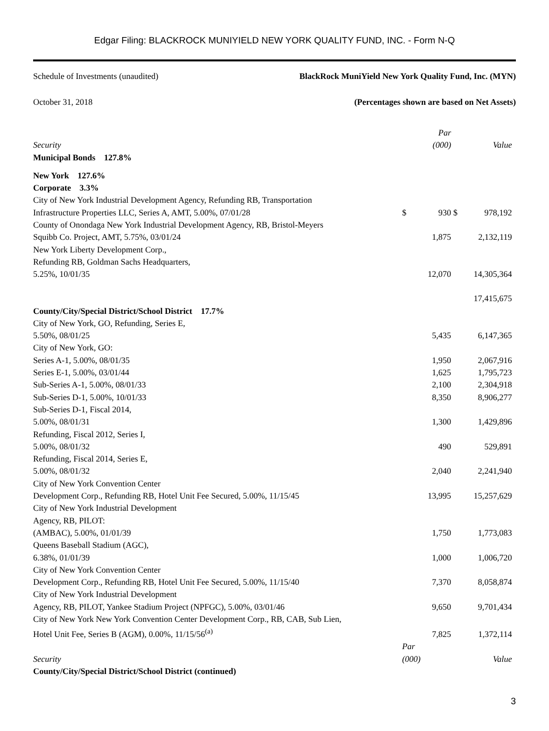Edgar Filing: BLACKROCK MUNIYIELD NEW YORK QUALITY FUND, INC. - Form N-Q
Schedule of Investments (unaudited) BlackRock MuniYield New York Quality Fund, Inc. (MYN)
October 31, 2018 (Percentages shown are based on Net Assets)
| Security | | Par (000) | | Value |
| --- | --- | --- | --- | --- |
| Municipal Bonds 127.8% | | | | |
| New York 127.6% | | | | |
| Corporate 3.3% | | | | |
| City of New York Industrial Development Agency, Refunding RB, Transportation Infrastructure Properties LLC, Series A, AMT, 5.00%, 07/01/28 | $ | 930 | $ | 978,192 |
| County of Onondaga New York Industrial Development Agency, RB, Bristol-Meyers Squibb Co. Project, AMT, 5.75%, 03/01/24 | | 1,875 | | 2,132,119 |
| New York Liberty Development Corp., Refunding RB, Goldman Sachs Headquarters, 5.25%, 10/01/35 | | 12,070 | | 14,305,364 |
| | | | | 17,415,675 |
| County/City/Special District/School District 17.7% | | | | |
| City of New York, GO, Refunding, Series E, 5.50%, 08/01/25 | | 5,435 | | 6,147,365 |
| City of New York, GO: | | | | |
| Series A-1, 5.00%, 08/01/35 | | 1,950 | | 2,067,916 |
| Series E-1, 5.00%, 03/01/44 | | 1,625 | | 1,795,723 |
| Sub-Series A-1, 5.00%, 08/01/33 | | 2,100 | | 2,304,918 |
| Sub-Series D-1, 5.00%, 10/01/33 | | 8,350 | | 8,906,277 |
| Sub-Series D-1, Fiscal 2014, 5.00%, 08/01/31 | | 1,300 | | 1,429,896 |
| Refunding, Fiscal 2012, Series I, 5.00%, 08/01/32 | | 490 | | 529,891 |
| Refunding, Fiscal 2014, Series E, 5.00%, 08/01/32 | | 2,040 | | 2,241,940 |
| City of New York Convention Center Development Corp., Refunding RB, Hotel Unit Fee Secured, 5.00%, 11/15/45 | | 13,995 | | 15,257,629 |
| City of New York Industrial Development Agency, RB, PILOT: | | | | |
| (AMBAC), 5.00%, 01/01/39 | | 1,750 | | 1,773,083 |
| Queens Baseball Stadium (AGC), 6.38%, 01/01/39 | | 1,000 | | 1,006,720 |
| City of New York Convention Center Development Corp., Refunding RB, Hotel Unit Fee Secured, 5.00%, 11/15/40 | | 7,370 | | 8,058,874 |
| City of New York Industrial Development Agency, RB, PILOT, Yankee Stadium Project (NPFGC), 5.00%, 03/01/46 | | 9,650 | | 9,701,434 |
| City of New York New York Convention Center Development Corp., RB, CAB, Sub Lien, Hotel Unit Fee, Series B (AGM), 0.00%, 11/15/56<sup>(a)</sup> | | 7,825 | | 1,372,114 |
| Security | Par (000) | | | Value |
| County/City/Special District/School District (continued) | | | | |
3